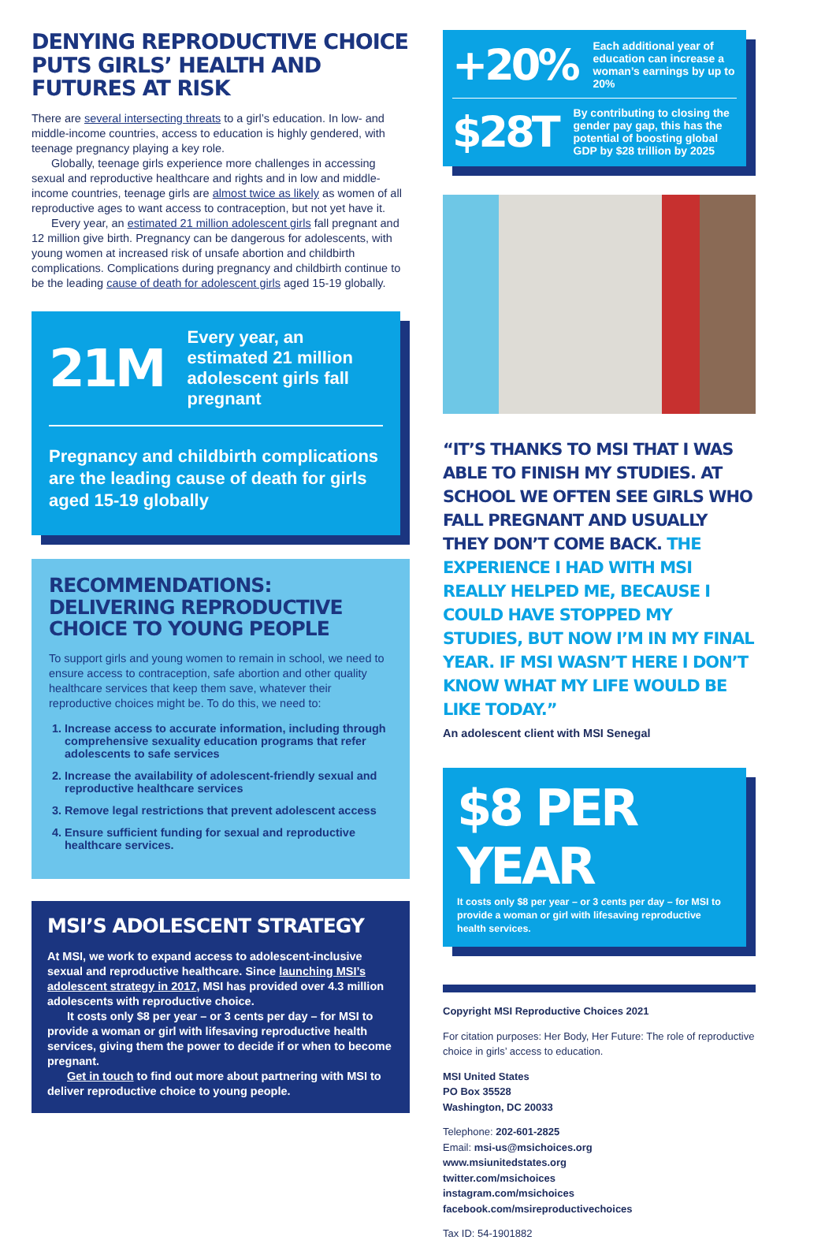DENYING REPRODUCTIVE CHOICE PUTS GIRLS’ HEALTH AND FUTURES AT RISK
There are several intersecting threats to a girl’s education. In low- and middle-income countries, access to education is highly gendered, with teenage pregnancy playing a key role.
Globally, teenage girls experience more challenges in accessing sexual and reproductive healthcare and rights and in low and middle-income countries, teenage girls are almost twice as likely as women of all reproductive ages to want access to contraception, but not yet have it.
Every year, an estimated 21 million adolescent girls fall pregnant and 12 million give birth. Pregnancy can be dangerous for adolescents, with young women at increased risk of unsafe abortion and childbirth complications. Complications during pregnancy and childbirth continue to be the leading cause of death for adolescent girls aged 15-19 globally.
21M Every year, an estimated 21 million adolescent girls fall pregnant
Pregnancy and childbirth complications are the leading cause of death for girls aged 15-19 globally
RECOMMENDATIONS: DELIVERING REPRODUCTIVE CHOICE TO YOUNG PEOPLE
To support girls and young women to remain in school, we need to ensure access to contraception, safe abortion and other quality healthcare services that keep them save, whatever their reproductive choices might be. To do this, we need to:
1. Increase access to accurate information, including through comprehensive sexuality education programs that refer adolescents to safe services
2. Increase the availability of adolescent-friendly sexual and reproductive healthcare services
3. Remove legal restrictions that prevent adolescent access
4. Ensure sufficient funding for sexual and reproductive healthcare services.
MSI’S ADOLESCENT STRATEGY
At MSI, we work to expand access to adolescent-inclusive sexual and reproductive healthcare. Since launching MSI’s adolescent strategy in 2017, MSI has provided over 4.3 million adolescents with reproductive choice.
It costs only $8 per year – or 3 cents per day – for MSI to provide a woman or girl with lifesaving reproductive health services, giving them the power to decide if or when to become pregnant.
Get in touch to find out more about partnering with MSI to deliver reproductive choice to young people.
+20% Each additional year of education can increase a woman’s earnings by up to 20%
$28T By contributing to closing the gender pay gap, this has the potential of boosting global GDP by $28 trillion by 2025
“IT’S THANKS TO MSI THAT I WAS ABLE TO FINISH MY STUDIES. AT SCHOOL WE OFTEN SEE GIRLS WHO FALL PREGNANT AND USUALLY THEY DON’T COME BACK. THE EXPERIENCE I HAD WITH MSI REALLY HELPED ME, BECAUSE I COULD HAVE STOPPED MY STUDIES, BUT NOW I’M IN MY FINAL YEAR. IF MSI WASN’T HERE I DON’T KNOW WHAT MY LIFE WOULD BE LIKE TODAY.”
An adolescent client with MSI Senegal
$8 PER YEAR
It costs only $8 per year – or 3 cents per day – for MSI to provide a woman or girl with lifesaving reproductive health services.
Copyright MSI Reproductive Choices 2021
For citation purposes: Her Body, Her Future: The role of reproductive choice in girls’ access to education.
MSI United States
PO Box 35528
Washington, DC 20033
Telephone: 202-601-2825
Email: msi-us@msichoices.org
www.msiunitedstates.org
twitter.com/msichoices
instagram.com/msichoices
facebook.com/msireproductivechoices
Tax ID: 54-1901882